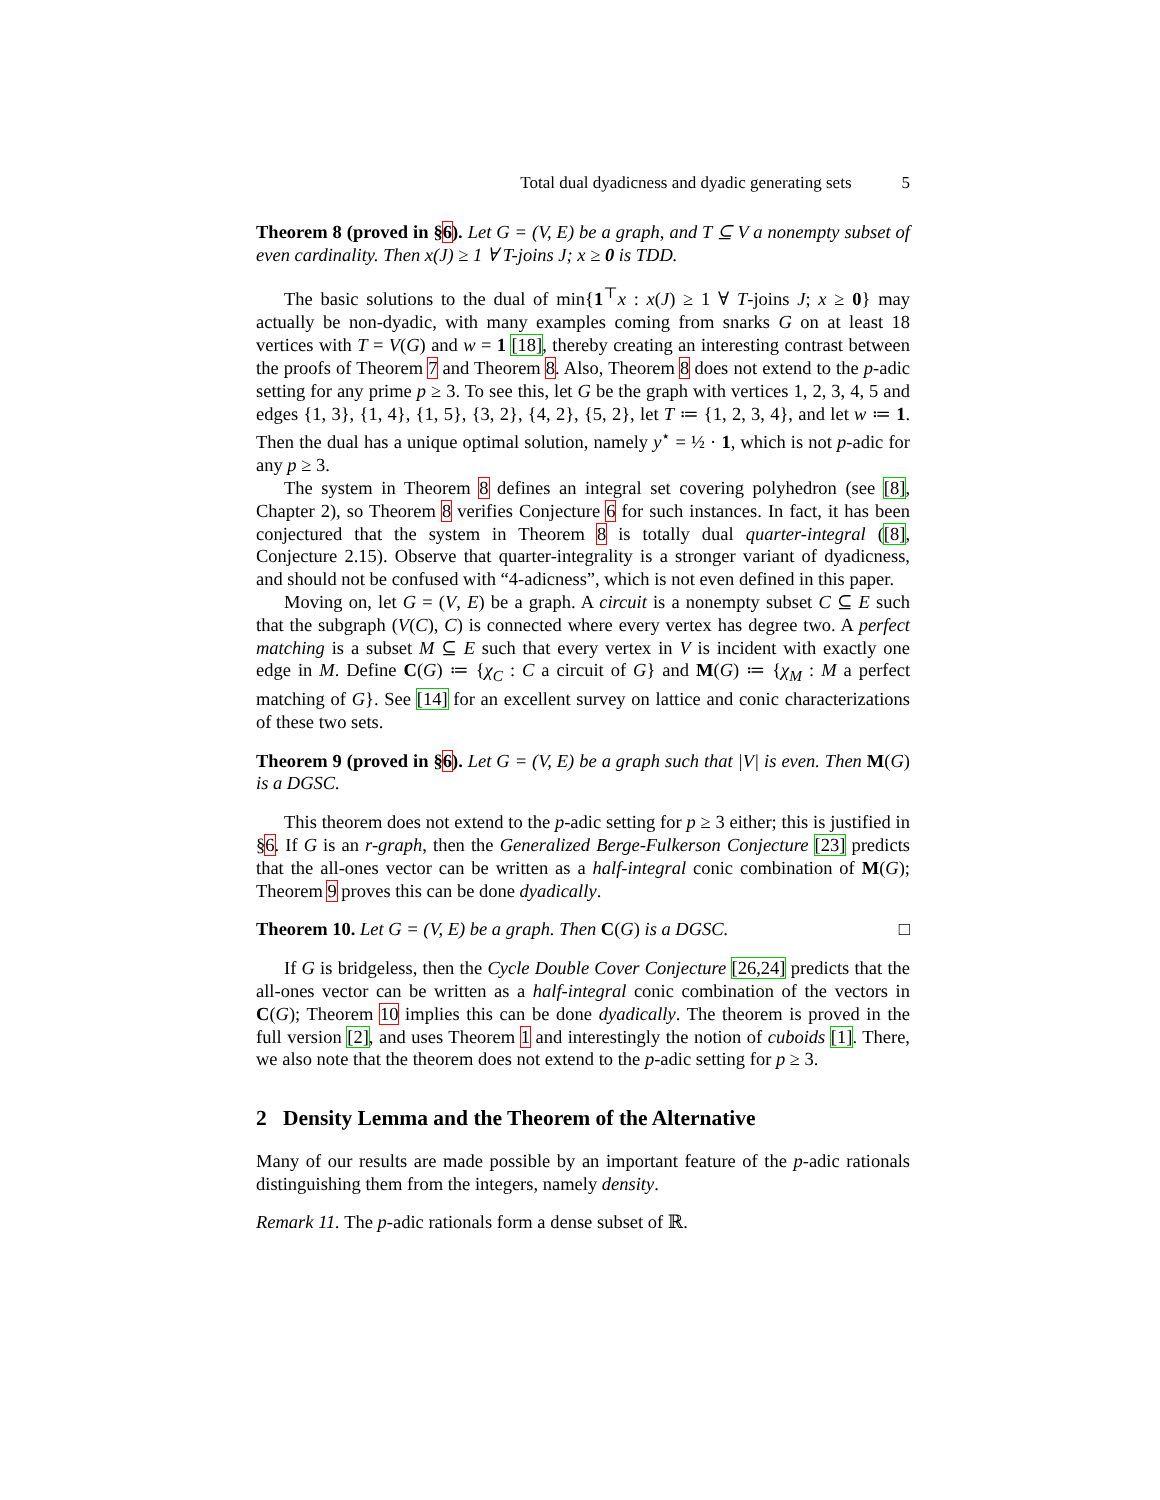Total dual dyadicness and dyadic generating sets 5
Theorem 8 (proved in §6). Let G = (V, E) be a graph, and T ⊆ V a nonempty subset of even cardinality. Then x(J) ≥ 1 ∀ T-joins J; x ≥ 0 is TDD.
The basic solutions to the dual of min{1<sup>⊤</sup>x : x(J) ≥ 1 ∀ T-joins J; x ≥ 0} may actually be non-dyadic, with many examples coming from snarks G on at least 18 vertices with T = V(G) and w = 1 [18], thereby creating an interesting contrast between the proofs of Theorem 7 and Theorem 8. Also, Theorem 8 does not extend to the p-adic setting for any prime p ≥ 3. To see this, let G be the graph with vertices 1, 2, 3, 4, 5 and edges {1, 3}, {1, 4}, {1, 5}, {3, 2}, {4, 2}, {5, 2}, let T ≔ {1, 2, 3, 4}, and let w ≔ 1. Then the dual has a unique optimal solution, namely y<sup>⋆</sup> = ½ · 1, which is not p-adic for any p ≥ 3.
The system in Theorem 8 defines an integral set covering polyhedron (see [8], Chapter 2), so Theorem 8 verifies Conjecture 6 for such instances. In fact, it has been conjectured that the system in Theorem 8 is totally dual quarter-integral ([8], Conjecture 2.15). Observe that quarter-integrality is a stronger variant of dyadicness, and should not be confused with “4-adicness”, which is not even defined in this paper.
Moving on, let G = (V, E) be a graph. A circuit is a nonempty subset C ⊆ E such that the subgraph (V(C), C) is connected where every vertex has degree two. A perfect matching is a subset M ⊆ E such that every vertex in V is incident with exactly one edge in M. Define C(G) ≔ {χ<sub>C</sub> : C a circuit of G} and M(G) ≔ {χ<sub>M</sub> : M a perfect matching of G}. See [14] for an excellent survey on lattice and conic characterizations of these two sets.
Theorem 9 (proved in §6). Let G = (V, E) be a graph such that |V| is even. Then M(G) is a DGSC.
This theorem does not extend to the p-adic setting for p ≥ 3 either; this is justified in §6. If G is an r-graph, then the Generalized Berge-Fulkerson Conjecture [23] predicts that the all-ones vector can be written as a half-integral conic combination of M(G); Theorem 9 proves this can be done dyadically.
Theorem 10. Let G = (V, E) be a graph. Then C(G) is a DGSC. □
If G is bridgeless, then the Cycle Double Cover Conjecture [26,24] predicts that the all-ones vector can be written as a half-integral conic combination of the vectors in C(G); Theorem 10 implies this can be done dyadically. The theorem is proved in the full version [2], and uses Theorem 1 and interestingly the notion of cuboids [1]. There, we also note that the theorem does not extend to the p-adic setting for p ≥ 3.
2 Density Lemma and the Theorem of the Alternative
Many of our results are made possible by an important feature of the p-adic rationals distinguishing them from the integers, namely density.
Remark 11. The p-adic rationals form a dense subset of ℝ.